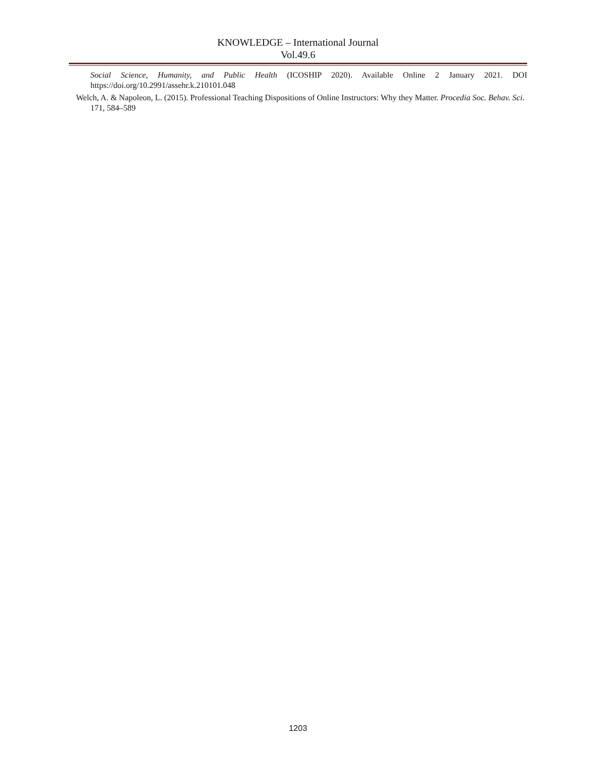KNOWLEDGE – International Journal
Vol.49.6
Social Science, Humanity, and Public Health (ICOSHIP 2020). Available Online 2 January 2021. DOI https://doi.org/10.2991/assehr.k.210101.048
Welch, A. & Napoleon, L. (2015). Professional Teaching Dispositions of Online Instructors: Why they Matter. Procedia Soc. Behav. Sci. 171, 584–589
1203